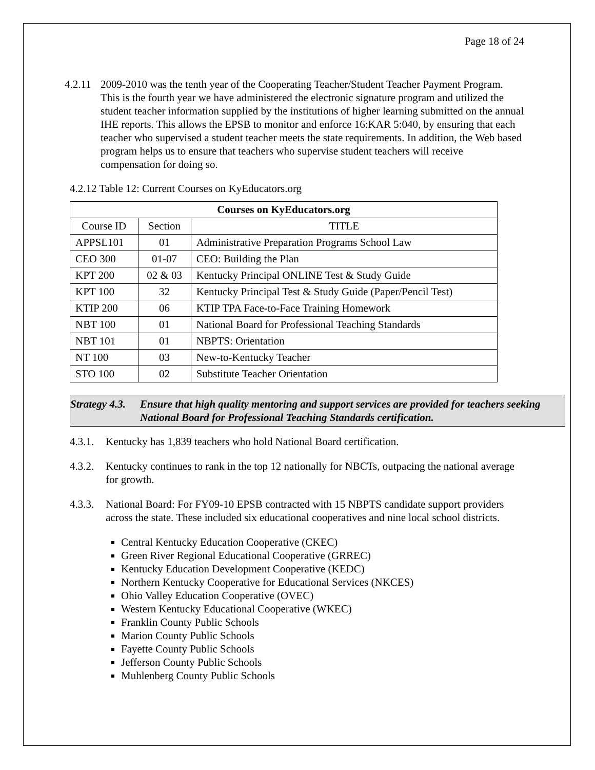Page 18 of 24
4.2.11
2009-2010 was the tenth year of the Cooperating Teacher/Student Teacher Payment Program. This is the fourth year we have administered the electronic signature program and utilized the student teacher information supplied by the institutions of higher learning submitted on the annual IHE reports. This allows the EPSB to monitor and enforce 16:KAR 5:040, by ensuring that each teacher who supervised a student teacher meets the state requirements. In addition, the Web based program helps us to ensure that teachers who supervise student teachers will receive compensation for doing so.
4.2.12 Table 12: Current Courses on KyEducators.org
| Courses on KyEducators.org | | |
| --- | --- | --- |
| Course ID | Section | TITLE |
| APPSL101 | 01 | Administrative Preparation Programs School Law |
| CEO 300 | 01-07 | CEO: Building the Plan |
| KPT 200 | 02 & 03 | Kentucky Principal ONLINE Test & Study Guide |
| KPT 100 | 32 | Kentucky Principal Test & Study Guide (Paper/Pencil Test) |
| KTIP 200 | 06 | KTIP TPA Face-to-Face Training Homework |
| NBT 100 | 01 | National Board for Professional Teaching Standards |
| NBT 101 | 01 | NBPTS: Orientation |
| NT 100 | 03 | New-to-Kentucky Teacher |
| STO 100 | 02 | Substitute Teacher Orientation |
Strategy 4.3.
Ensure that high quality mentoring and support services are provided for teachers seeking National Board for Professional Teaching Standards certification.
4.3.1.
Kentucky has 1,839 teachers who hold National Board certification.
4.3.2.
Kentucky continues to rank in the top 12 nationally for NBCTs, outpacing the national average for growth.
4.3.3.
National Board: For FY09-10 EPSB contracted with 15 NBPTS candidate support providers across the state. These included six educational cooperatives and nine local school districts.
Central Kentucky Education Cooperative (CKEC)
Green River Regional Educational Cooperative (GRREC)
Kentucky Education Development Cooperative (KEDC)
Northern Kentucky Cooperative for Educational Services (NKCES)
Ohio Valley Education Cooperative (OVEC)
Western Kentucky Educational Cooperative (WKEC)
Franklin County Public Schools
Marion County Public Schools
Fayette County Public Schools
Jefferson County Public Schools
Muhlenberg County Public Schools